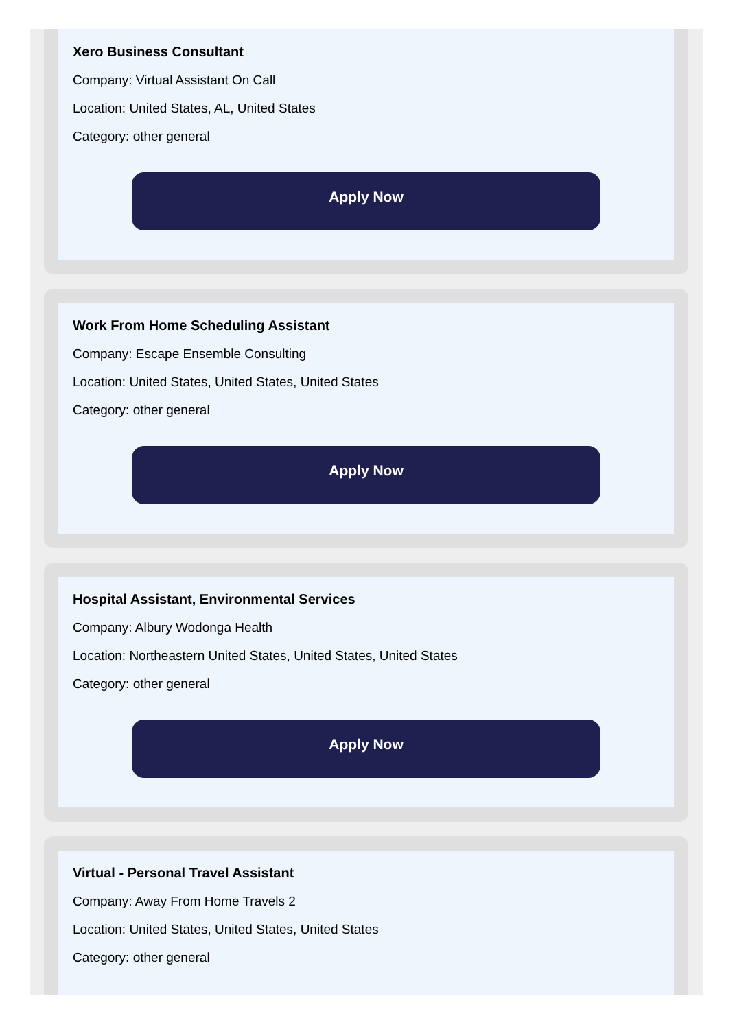Xero Business Consultant
Company: Virtual Assistant On Call
Location: United States, AL, United States
Category: other general
Apply Now
Work From Home Scheduling Assistant
Company: Escape Ensemble Consulting
Location: United States, United States, United States
Category: other general
Apply Now
Hospital Assistant, Environmental Services
Company: Albury Wodonga Health
Location: Northeastern United States, United States, United States
Category: other general
Apply Now
Virtual - Personal Travel Assistant
Company: Away From Home Travels 2
Location: United States, United States, United States
Category: other general